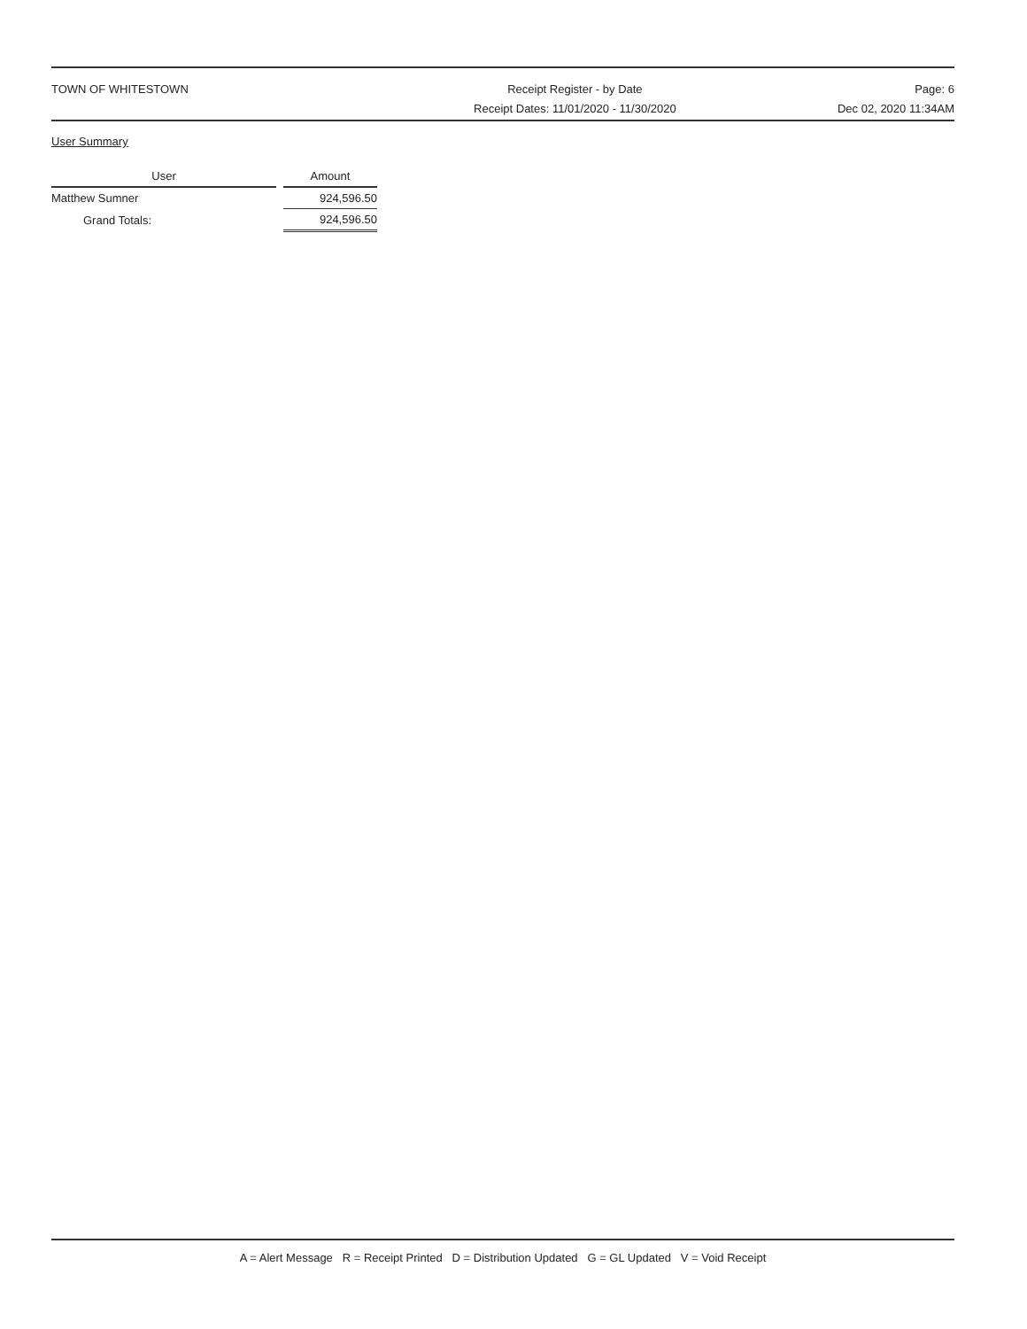TOWN OF WHITESTOWN Receipt Register - by Date
Receipt Dates: 11/01/2020 - 11/30/2020
Page: 6
Dec 02, 2020 11:34AM
User Summary
| User | | Amount |
| --- | --- | --- |
| Matthew Sumner | | 924,596.50 |
| Grand Totals: | | 924,596.50 |
A = Alert Message R = Receipt Printed D = Distribution Updated G = GL Updated V = Void Receipt